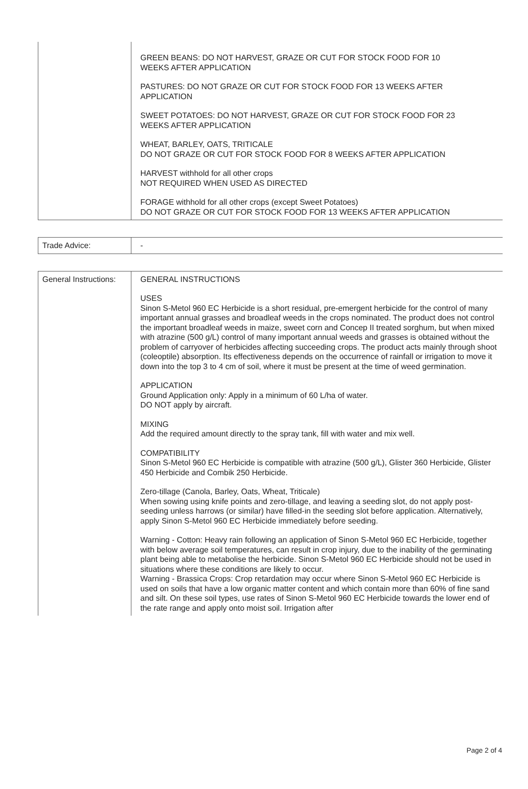| | GREEN BEANS: DO NOT HARVEST, GRAZE OR CUT FOR STOCK FOOD FOR 10 WEEKS AFTER APPLICATION PASTURES: DO NOT GRAZE OR CUT FOR STOCK FOOD FOR 13 WEEKS AFTER APPLICATION SWEET POTATOES: DO NOT HARVEST, GRAZE OR CUT FOR STOCK FOOD FOR 23 WEEKS AFTER APPLICATION WHEAT, BARLEY, OATS, TRITICALE DO NOT GRAZE OR CUT FOR STOCK FOOD FOR 8 WEEKS AFTER APPLICATION HARVEST withhold for all other crops NOT REQUIRED WHEN USED AS DIRECTED FORAGE withhold for all other crops (except Sweet Potatoes) DO NOT GRAZE OR CUT FOR STOCK FOOD FOR 13 WEEKS AFTER APPLICATION |
| Trade Advice: | - |
| General Instructions: | GENERAL INSTRUCTIONS USES Sinon S-Metol 960 EC Herbicide is a short residual, pre-emergent herbicide for the control of many important annual grasses and broadleaf weeds in the crops nominated. The product does not control the important broadleaf weeds in maize, sweet corn and Concep II treated sorghum, but when mixed with atrazine (500 g/L) control of many important annual weeds and grasses is obtained without the problem of carryover of herbicides affecting succeeding crops. The product acts mainly through shoot (coleoptile) absorption. Its effectiveness depends on the occurrence of rainfall or irrigation to move it down into the top 3 to 4 cm of soil, where it must be present at the time of weed germination. APPLICATION Ground Application only: Apply in a minimum of 60 L/ha of water. DO NOT apply by aircraft. MIXING Add the required amount directly to the spray tank, fill with water and mix well. COMPATIBILITY Sinon S-Metol 960 EC Herbicide is compatible with atrazine (500 g/L), Glister 360 Herbicide, Glister 450 Herbicide and Combik 250 Herbicide. Zero-tillage (Canola, Barley, Oats, Wheat, Triticale) When sowing using knife points and zero-tillage, and leaving a seeding slot, do not apply post-seeding unless harrows (or similar) have filled-in the seeding slot before application. Alternatively, apply Sinon S-Metol 960 EC Herbicide immediately before seeding. Warning - Cotton: Heavy rain following an application of Sinon S-Metol 960 EC Herbicide, together with below average soil temperatures, can result in crop injury, due to the inability of the germinating plant being able to metabolise the herbicide. Sinon S-Metol 960 EC Herbicide should not be used in situations where these conditions are likely to occur. Warning - Brassica Crops: Crop retardation may occur where Sinon S-Metol 960 EC Herbicide is used on soils that have a low organic matter content and which contain more than 60% of fine sand and silt. On these soil types, use rates of Sinon S-Metol 960 EC Herbicide towards the lower end of the rate range and apply onto moist soil. Irrigation after |
Page 2 of 4